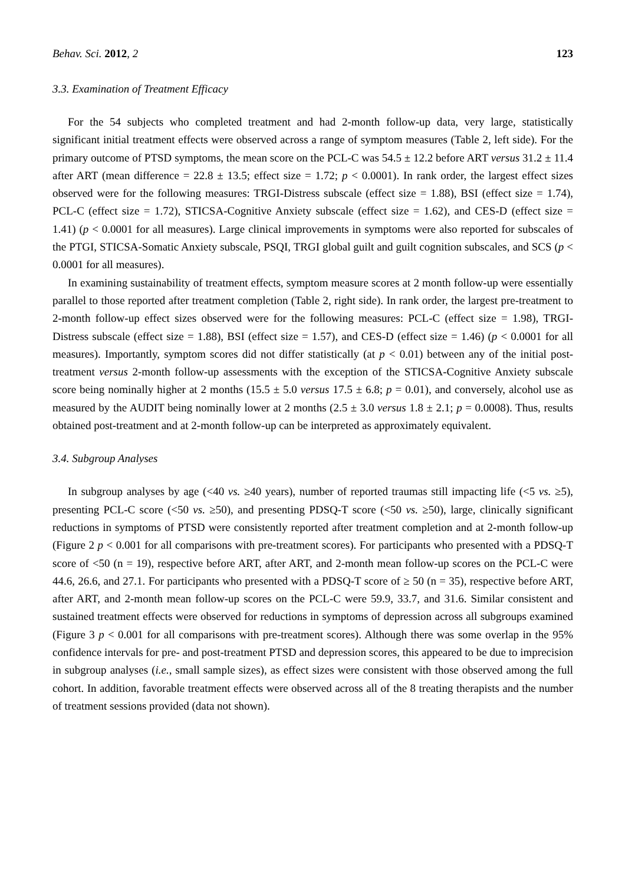Behav. Sci. 2012, 2 123
3.3. Examination of Treatment Efficacy
For the 54 subjects who completed treatment and had 2-month follow-up data, very large, statistically significant initial treatment effects were observed across a range of symptom measures (Table 2, left side). For the primary outcome of PTSD symptoms, the mean score on the PCL-C was 54.5 ± 12.2 before ART versus 31.2 ± 11.4 after ART (mean difference = 22.8 ± 13.5; effect size = 1.72; p < 0.0001). In rank order, the largest effect sizes observed were for the following measures: TRGI-Distress subscale (effect size = 1.88), BSI (effect size = 1.74), PCL-C (effect size = 1.72), STICSA-Cognitive Anxiety subscale (effect size = 1.62), and CES-D (effect size = 1.41) (p < 0.0001 for all measures). Large clinical improvements in symptoms were also reported for subscales of the PTGI, STICSA-Somatic Anxiety subscale, PSQI, TRGI global guilt and guilt cognition subscales, and SCS (p < 0.0001 for all measures).
In examining sustainability of treatment effects, symptom measure scores at 2 month follow-up were essentially parallel to those reported after treatment completion (Table 2, right side). In rank order, the largest pre-treatment to 2-month follow-up effect sizes observed were for the following measures: PCL-C (effect size = 1.98), TRGI-Distress subscale (effect size = 1.88), BSI (effect size = 1.57), and CES-D (effect size = 1.46) (p < 0.0001 for all measures). Importantly, symptom scores did not differ statistically (at p < 0.01) between any of the initial post-treatment versus 2-month follow-up assessments with the exception of the STICSA-Cognitive Anxiety subscale score being nominally higher at 2 months (15.5 ± 5.0 versus 17.5 ± 6.8; p = 0.01), and conversely, alcohol use as measured by the AUDIT being nominally lower at 2 months (2.5 ± 3.0 versus 1.8 ± 2.1; p = 0.0008). Thus, results obtained post-treatment and at 2-month follow-up can be interpreted as approximately equivalent.
3.4. Subgroup Analyses
In subgroup analyses by age (<40 vs. ≥40 years), number of reported traumas still impacting life (<5 vs. ≥5), presenting PCL-C score (<50 vs. ≥50), and presenting PDSQ-T score (<50 vs. ≥50), large, clinically significant reductions in symptoms of PTSD were consistently reported after treatment completion and at 2-month follow-up (Figure 2 p < 0.001 for all comparisons with pre-treatment scores). For participants who presented with a PDSQ-T score of <50 (n = 19), respective before ART, after ART, and 2-month mean follow-up scores on the PCL-C were 44.6, 26.6, and 27.1. For participants who presented with a PDSQ-T score of ≥ 50 (n = 35), respective before ART, after ART, and 2-month mean follow-up scores on the PCL-C were 59.9, 33.7, and 31.6. Similar consistent and sustained treatment effects were observed for reductions in symptoms of depression across all subgroups examined (Figure 3 p < 0.001 for all comparisons with pre-treatment scores). Although there was some overlap in the 95% confidence intervals for pre- and post-treatment PTSD and depression scores, this appeared to be due to imprecision in subgroup analyses (i.e., small sample sizes), as effect sizes were consistent with those observed among the full cohort. In addition, favorable treatment effects were observed across all of the 8 treating therapists and the number of treatment sessions provided (data not shown).